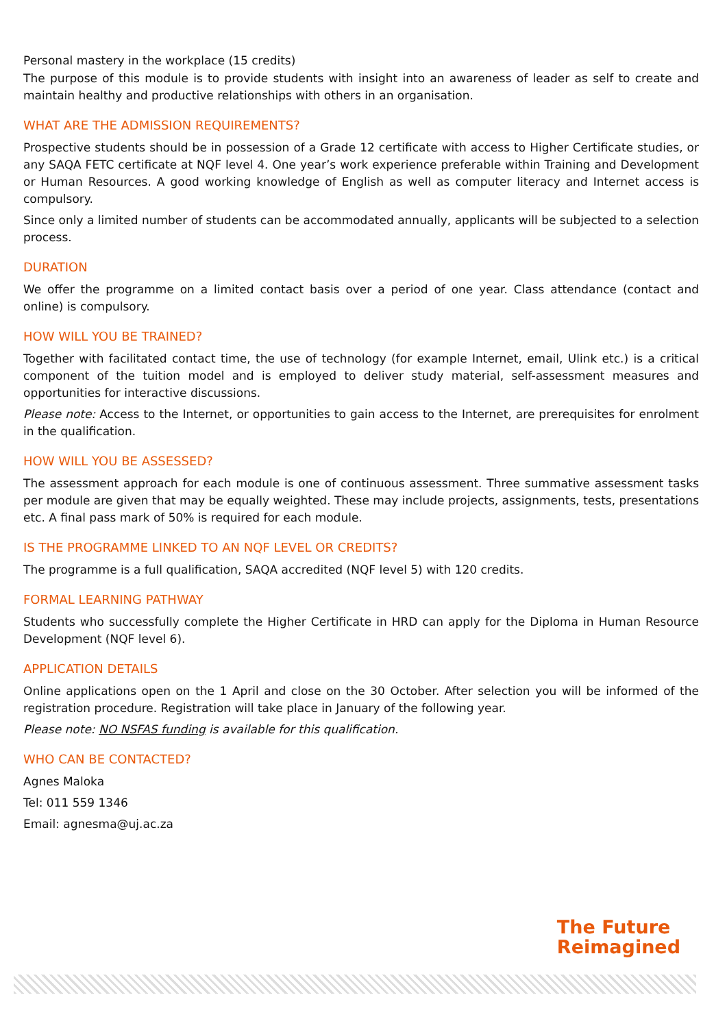Personal mastery in the workplace (15 credits)
The purpose of this module is to provide students with insight into an awareness of leader as self to create and maintain healthy and productive relationships with others in an organisation.
WHAT ARE THE ADMISSION REQUIREMENTS?
Prospective students should be in possession of a Grade 12 certificate with access to Higher Certificate studies, or any SAQA FETC certificate at NQF level 4. One year’s work experience preferable within Training and Development or Human Resources. A good working knowledge of English as well as computer literacy and Internet access is compulsory.
Since only a limited number of students can be accommodated annually, applicants will be subjected to a selection process.
DURATION
We offer the programme on a limited contact basis over a period of one year. Class attendance (contact and online) is compulsory.
HOW WILL YOU BE TRAINED?
Together with facilitated contact time, the use of technology (for example Internet, email, Ulink etc.) is a critical component of the tuition model and is employed to deliver study material, self-assessment measures and opportunities for interactive discussions.
Please note: Access to the Internet, or opportunities to gain access to the Internet, are prerequisites for enrolment in the qualification.
HOW WILL YOU BE ASSESSED?
The assessment approach for each module is one of continuous assessment. Three summative assessment tasks per module are given that may be equally weighted. These may include projects, assignments, tests, presentations etc. A final pass mark of 50% is required for each module.
IS THE PROGRAMME LINKED TO AN NQF LEVEL OR CREDITS?
The programme is a full qualification, SAQA accredited (NQF level 5) with 120 credits.
FORMAL LEARNING PATHWAY
Students who successfully complete the Higher Certificate in HRD can apply for the Diploma in Human Resource Development (NQF level 6).
APPLICATION DETAILS
Online applications open on the 1 April and close on the 30 October. After selection you will be informed of the registration procedure. Registration will take place in January of the following year.
Please note: NO NSFAS funding is available for this qualification.
WHO CAN BE CONTACTED?
Agnes Maloka
Tel: 011 559 1346
Email: agnesma@uj.ac.za
The Future
Reimagined